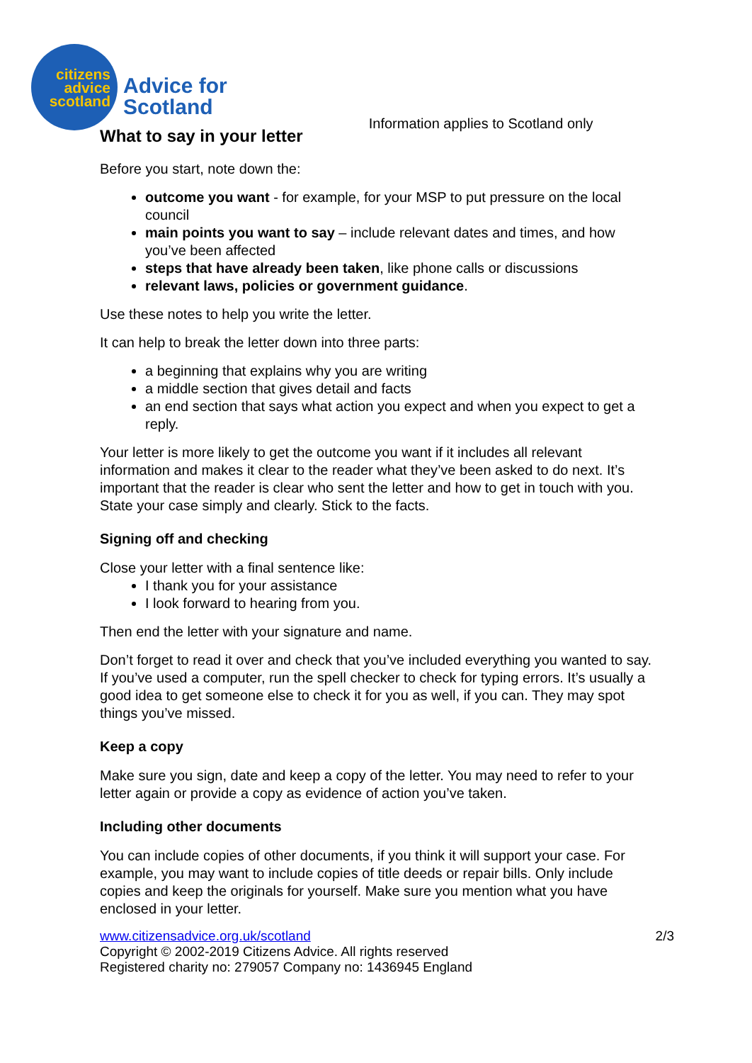citizens
advice
scotland
Advice for
Scotland
Information applies to Scotland only
What to say in your letter
Before you start, note down the:
outcome you want - for example, for your MSP to put pressure on the local council
main points you want to say – include relevant dates and times, and how you’ve been affected
steps that have already been taken, like phone calls or discussions
relevant laws, policies or government guidance.
Use these notes to help you write the letter.
It can help to break the letter down into three parts:
a beginning that explains why you are writing
a middle section that gives detail and facts
an end section that says what action you expect and when you expect to get a reply.
Your letter is more likely to get the outcome you want if it includes all relevant information and makes it clear to the reader what they’ve been asked to do next. It’s important that the reader is clear who sent the letter and how to get in touch with you. State your case simply and clearly. Stick to the facts.
Signing off and checking
Close your letter with a final sentence like:
I thank you for your assistance
I look forward to hearing from you.
Then end the letter with your signature and name.
Don’t forget to read it over and check that you’ve included everything you wanted to say. If you’ve used a computer, run the spell checker to check for typing errors. It’s usually a good idea to get someone else to check it for you as well, if you can. They may spot things you’ve missed.
Keep a copy
Make sure you sign, date and keep a copy of the letter. You may need to refer to your letter again or provide a copy as evidence of action you’ve taken.
Including other documents
You can include copies of other documents, if you think it will support your case. For example, you may want to include copies of title deeds or repair bills. Only include copies and keep the originals for yourself. Make sure you mention what you have enclosed in your letter.
www.citizensadvice.org.uk/scotland 2/3
Copyright © 2002-2019 Citizens Advice. All rights reserved
Registered charity no: 279057 Company no: 1436945 England